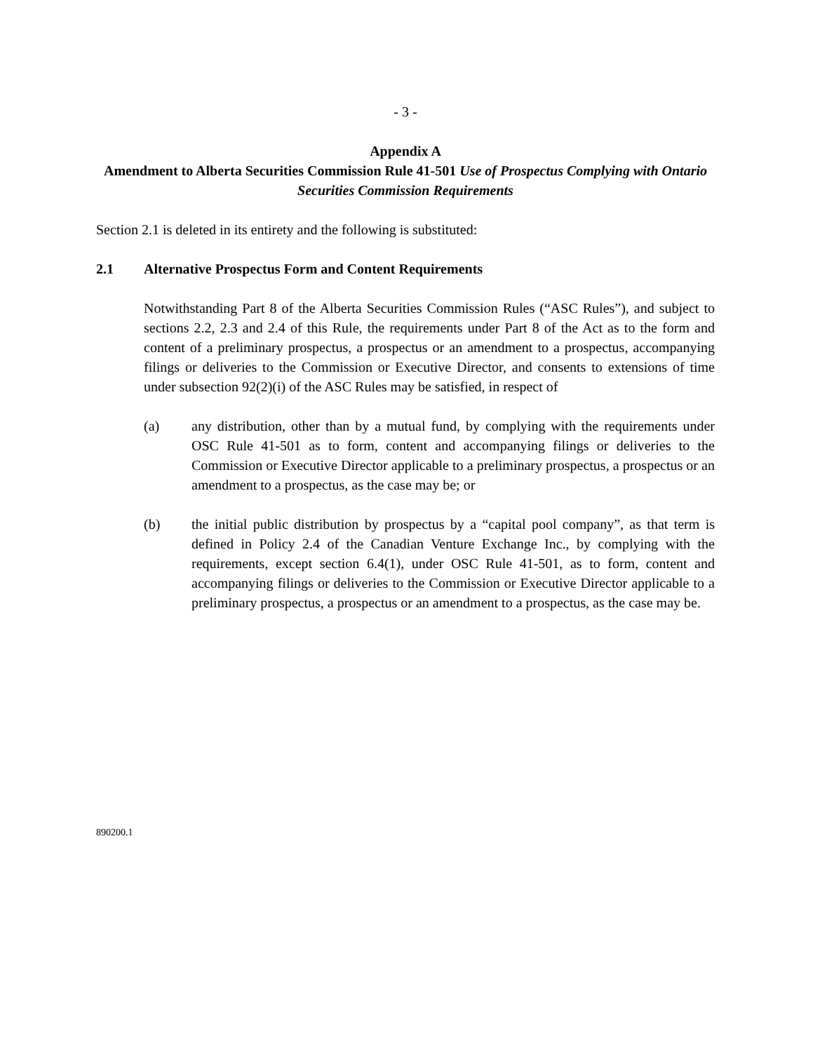- 3 -
Appendix A
Amendment to Alberta Securities Commission Rule 41-501 Use of Prospectus Complying with Ontario Securities Commission Requirements
Section 2.1 is deleted in its entirety and the following is substituted:
2.1 Alternative Prospectus Form and Content Requirements
Notwithstanding Part 8 of the Alberta Securities Commission Rules (“ASC Rules”), and subject to sections 2.2, 2.3 and 2.4 of this Rule, the requirements under Part 8 of the Act as to the form and content of a preliminary prospectus, a prospectus or an amendment to a prospectus, accompanying filings or deliveries to the Commission or Executive Director, and consents to extensions of time under subsection 92(2)(i) of the ASC Rules may be satisfied, in respect of
(a) any distribution, other than by a mutual fund, by complying with the requirements under OSC Rule 41-501 as to form, content and accompanying filings or deliveries to the Commission or Executive Director applicable to a preliminary prospectus, a prospectus or an amendment to a prospectus, as the case may be; or
(b) the initial public distribution by prospectus by a “capital pool company”, as that term is defined in Policy 2.4 of the Canadian Venture Exchange Inc., by complying with the requirements, except section 6.4(1), under OSC Rule 41-501, as to form, content and accompanying filings or deliveries to the Commission or Executive Director applicable to a preliminary prospectus, a prospectus or an amendment to a prospectus, as the case may be.
890200.1